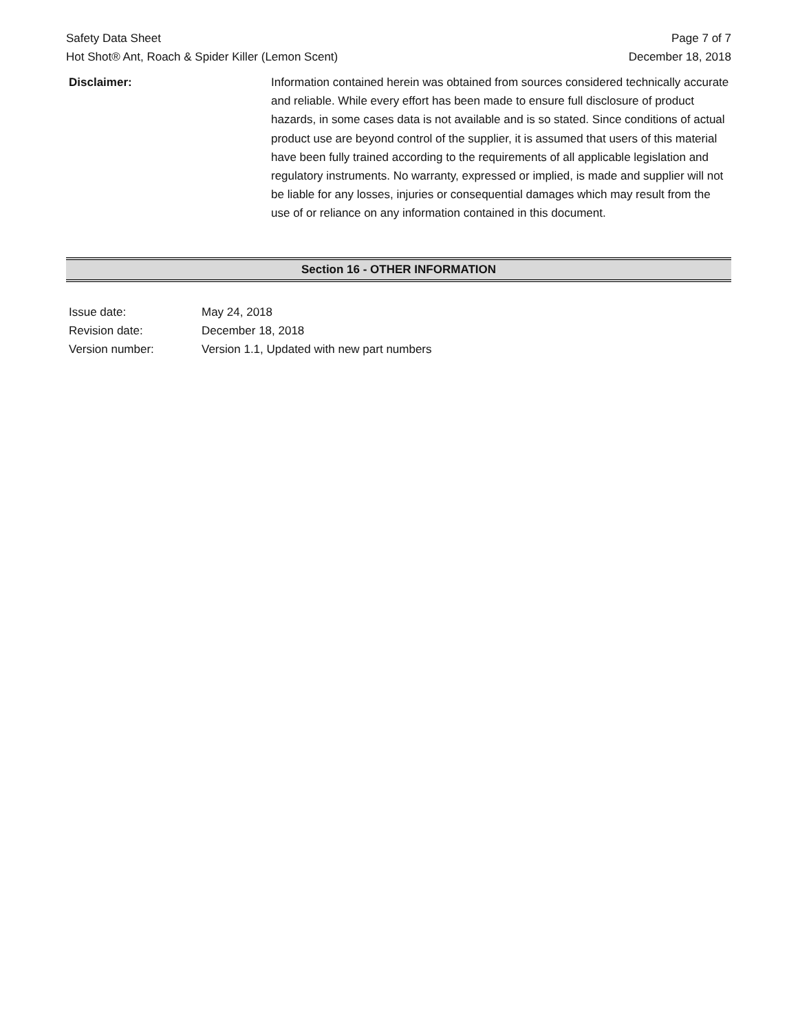Safety Data Sheet
Hot Shot® Ant, Roach & Spider Killer (Lemon Scent)
Page 7 of 7
December 18, 2018
Disclaimer: Information contained herein was obtained from sources considered technically accurate and reliable. While every effort has been made to ensure full disclosure of product hazards, in some cases data is not available and is so stated. Since conditions of actual product use are beyond control of the supplier, it is assumed that users of this material have been fully trained according to the requirements of all applicable legislation and regulatory instruments. No warranty, expressed or implied, is made and supplier will not be liable for any losses, injuries or consequential damages which may result from the use of or reliance on any information contained in this document.
Section 16 - OTHER INFORMATION
Issue date: May 24, 2018
Revision date: December 18, 2018
Version number: Version 1.1, Updated with new part numbers